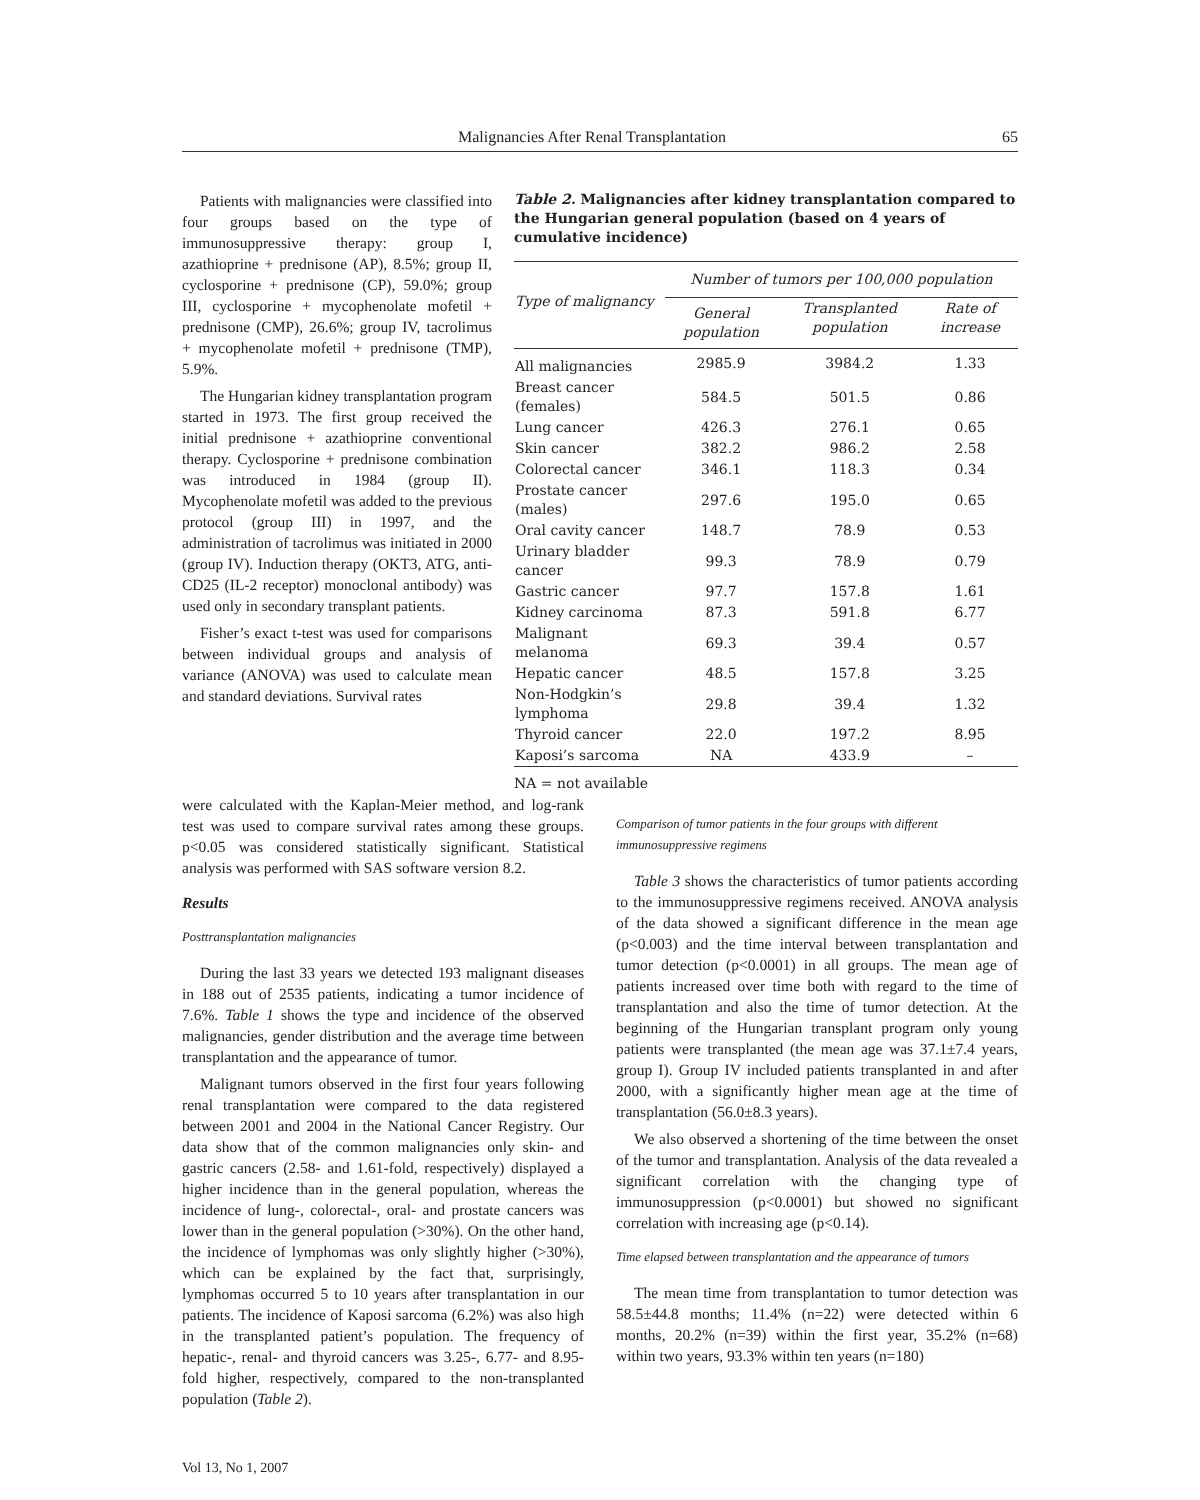Malignancies After Renal Transplantation 65
Patients with malignancies were classified into four groups based on the type of immunosuppressive therapy: group I, azathioprine + prednisone (AP), 8.5%; group II, cyclosporine + prednisone (CP), 59.0%; group III, cyclosporine + mycophenolate mofetil + prednisone (CMP), 26.6%; group IV, tacrolimus + mycophenolate mofetil + prednisone (TMP), 5.9%.
The Hungarian kidney transplantation program started in 1973. The first group received the initial prednisone + azathioprine conventional therapy. Cyclosporine + prednisone combination was introduced in 1984 (group II). Mycophenolate mofetil was added to the previous protocol (group III) in 1997, and the administration of tacrolimus was initiated in 2000 (group IV). Induction therapy (OKT3, ATG, anti-CD25 (IL-2 receptor) monoclonal antibody) was used only in secondary transplant patients.
Fisher’s exact t-test was used for comparisons between individual groups and analysis of variance (ANOVA) was used to calculate mean and standard deviations. Survival rates
Table 2. Malignancies after kidney transplantation compared to the Hungarian general population (based on 4 years of cumulative incidence)
| Type of malignancy | Number of tumors per 100,000 population | | |
| --- | --- | --- | --- |
| | General population | Transplanted population | Rate of increase |
| All malignancies | 2985.9 | 3984.2 | 1.33 |
| Breast cancer (females) | 584.5 | 501.5 | 0.86 |
| Lung cancer | 426.3 | 276.1 | 0.65 |
| Skin cancer | 382.2 | 986.2 | 2.58 |
| Colorectal cancer | 346.1 | 118.3 | 0.34 |
| Prostate cancer (males) | 297.6 | 195.0 | 0.65 |
| Oral cavity cancer | 148.7 | 78.9 | 0.53 |
| Urinary bladder cancer | 99.3 | 78.9 | 0.79 |
| Gastric cancer | 97.7 | 157.8 | 1.61 |
| Kidney carcinoma | 87.3 | 591.8 | 6.77 |
| Malignant melanoma | 69.3 | 39.4 | 0.57 |
| Hepatic cancer | 48.5 | 157.8 | 3.25 |
| Non-Hodgkin’s lymphoma | 29.8 | 39.4 | 1.32 |
| Thyroid cancer | 22.0 | 197.2 | 8.95 |
| Kaposi’s sarcoma | NA | 433.9 | – |
NA = not available
were calculated with the Kaplan-Meier method, and log-rank test was used to compare survival rates among these groups. p<0.05 was considered statistically significant. Statistical analysis was performed with SAS software version 8.2.
Results
Posttransplantation malignancies
During the last 33 years we detected 193 malignant diseases in 188 out of 2535 patients, indicating a tumor incidence of 7.6%. Table 1 shows the type and incidence of the observed malignancies, gender distribution and the average time between transplantation and the appearance of tumor.
Malignant tumors observed in the first four years following renal transplantation were compared to the data registered between 2001 and 2004 in the National Cancer Registry. Our data show that of the common malignancies only skin- and gastric cancers (2.58- and 1.61-fold, respectively) displayed a higher incidence than in the general population, whereas the incidence of lung-, colorectal-, oral- and prostate cancers was lower than in the general population (>30%). On the other hand, the incidence of lymphomas was only slightly higher (>30%), which can be explained by the fact that, surprisingly, lymphomas occurred 5 to 10 years after transplantation in our patients. The incidence of Kaposi sarcoma (6.2%) was also high in the transplanted patient’s population. The frequency of hepatic-, renal- and thyroid cancers was 3.25-, 6.77- and 8.95-fold higher, respectively, compared to the non-transplanted population (Table 2).
Comparison of tumor patients in the four groups with different immunosuppressive regimens
Table 3 shows the characteristics of tumor patients according to the immunosuppressive regimens received. ANOVA analysis of the data showed a significant difference in the mean age (p<0.003) and the time interval between transplantation and tumor detection (p<0.0001) in all groups. The mean age of patients increased over time both with regard to the time of transplantation and also the time of tumor detection. At the beginning of the Hungarian transplant program only young patients were transplanted (the mean age was 37.1±7.4 years, group I). Group IV included patients transplanted in and after 2000, with a significantly higher mean age at the time of transplantation (56.0±8.3 years).
We also observed a shortening of the time between the onset of the tumor and transplantation. Analysis of the data revealed a significant correlation with the changing type of immunosuppression (p<0.0001) but showed no significant correlation with increasing age (p<0.14).
Time elapsed between transplantation and the appearance of tumors
The mean time from transplantation to tumor detection was 58.5±44.8 months; 11.4% (n=22) were detected within 6 months, 20.2% (n=39) within the first year, 35.2% (n=68) within two years, 93.3% within ten years (n=180)
Vol 13, No 1, 2007